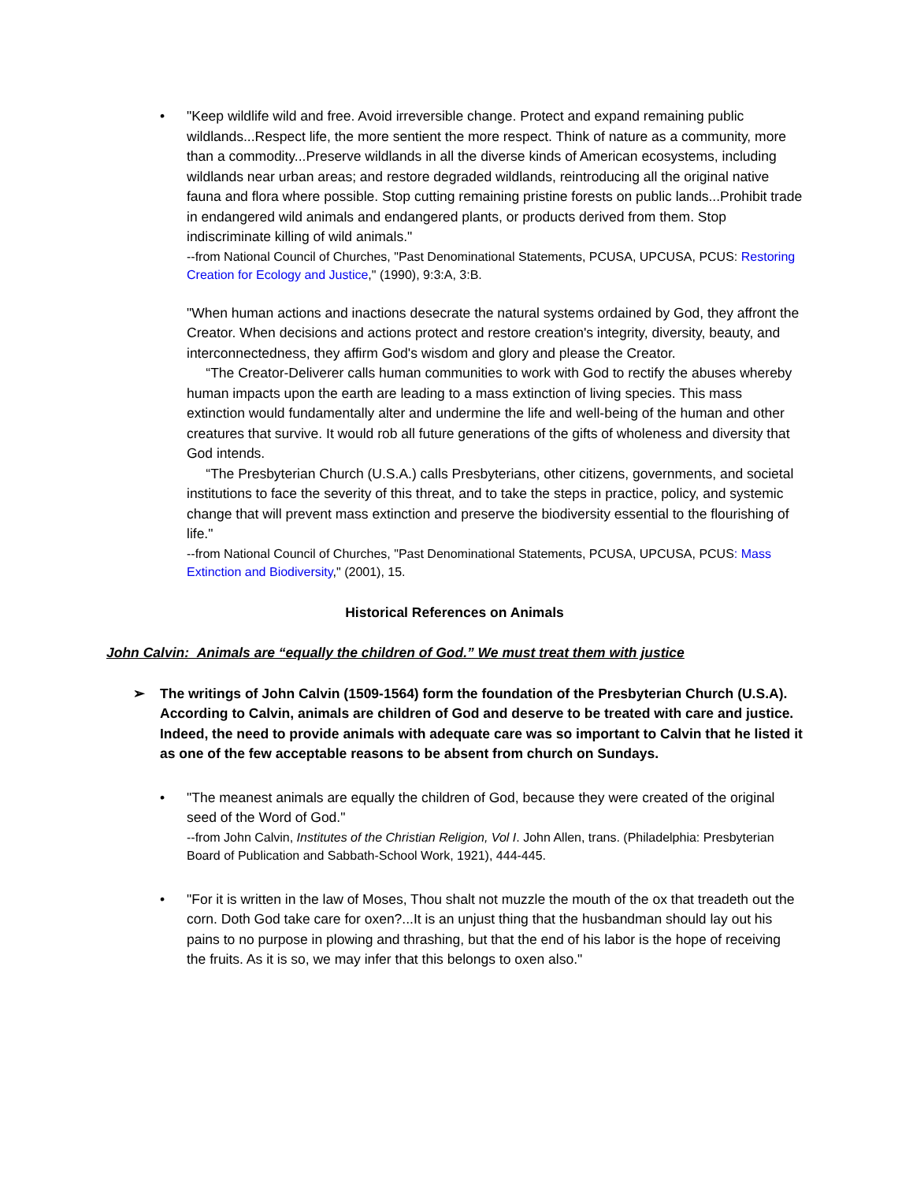• "Keep wildlife wild and free. Avoid irreversible change. Protect and expand remaining public wildlands...Respect life, the more sentient the more respect. Think of nature as a community, more than a commodity...Preserve wildlands in all the diverse kinds of American ecosystems, including wildlands near urban areas; and restore degraded wildlands, reintroducing all the original native fauna and flora where possible. Stop cutting remaining pristine forests on public lands...Prohibit trade in endangered wild animals and endangered plants, or products derived from them. Stop indiscriminate killing of wild animals."
--from National Council of Churches, "Past Denominational Statements, PCUSA, UPCUSA, PCUS: Restoring Creation for Ecology and Justice," (1990), 9:3:A, 3:B.
"When human actions and inactions desecrate the natural systems ordained by God, they affront the Creator. When decisions and actions protect and restore creation's integrity, diversity, beauty, and interconnectedness, they affirm God's wisdom and glory and please the Creator.
“The Creator-Deliverer calls human communities to work with God to rectify the abuses whereby human impacts upon the earth are leading to a mass extinction of living species. This mass extinction would fundamentally alter and undermine the life and well-being of the human and other creatures that survive. It would rob all future generations of the gifts of wholeness and diversity that God intends.
“The Presbyterian Church (U.S.A.) calls Presbyterians, other citizens, governments, and societal institutions to face the severity of this threat, and to take the steps in practice, policy, and systemic change that will prevent mass extinction and preserve the biodiversity essential to the flourishing of life."
--from National Council of Churches, "Past Denominational Statements, PCUSA, UPCUSA, PCUS: Mass Extinction and Biodiversity," (2001), 15.
Historical References on Animals
John Calvin: Animals are “equally the children of God.” We must treat them with justice
➢ The writings of John Calvin (1509-1564) form the foundation of the Presbyterian Church (U.S.A). According to Calvin, animals are children of God and deserve to be treated with care and justice. Indeed, the need to provide animals with adequate care was so important to Calvin that he listed it as one of the few acceptable reasons to be absent from church on Sundays.
• "The meanest animals are equally the children of God, because they were created of the original seed of the Word of God."
--from John Calvin, Institutes of the Christian Religion, Vol I. John Allen, trans. (Philadelphia: Presbyterian Board of Publication and Sabbath-School Work, 1921), 444-445.
• "For it is written in the law of Moses, Thou shalt not muzzle the mouth of the ox that treadeth out the corn. Doth God take care for oxen?...It is an unjust thing that the husbandman should lay out his pains to no purpose in plowing and thrashing, but that the end of his labor is the hope of receiving the fruits. As it is so, we may infer that this belongs to oxen also."